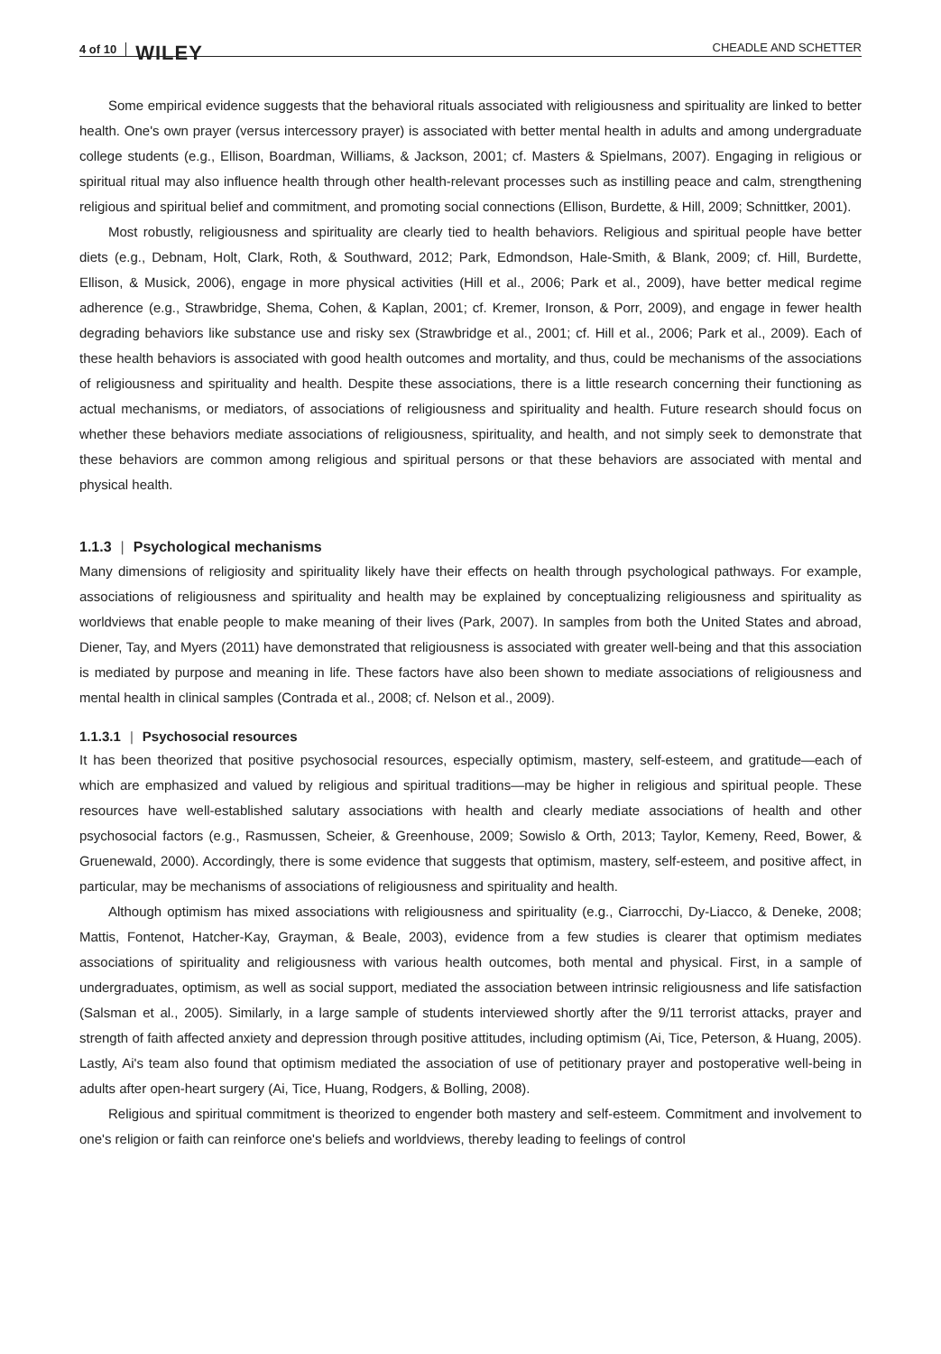4 of 10 WILEY CHEADLE AND SCHETTER
Some empirical evidence suggests that the behavioral rituals associated with religiousness and spirituality are linked to better health. One's own prayer (versus intercessory prayer) is associated with better mental health in adults and among undergraduate college students (e.g., Ellison, Boardman, Williams, & Jackson, 2001; cf. Masters & Spielmans, 2007). Engaging in religious or spiritual ritual may also influence health through other health-relevant processes such as instilling peace and calm, strengthening religious and spiritual belief and commitment, and promoting social connections (Ellison, Burdette, & Hill, 2009; Schnittker, 2001).
Most robustly, religiousness and spirituality are clearly tied to health behaviors. Religious and spiritual people have better diets (e.g., Debnam, Holt, Clark, Roth, & Southward, 2012; Park, Edmondson, Hale-Smith, & Blank, 2009; cf. Hill, Burdette, Ellison, & Musick, 2006), engage in more physical activities (Hill et al., 2006; Park et al., 2009), have better medical regime adherence (e.g., Strawbridge, Shema, Cohen, & Kaplan, 2001; cf. Kremer, Ironson, & Porr, 2009), and engage in fewer health degrading behaviors like substance use and risky sex (Strawbridge et al., 2001; cf. Hill et al., 2006; Park et al., 2009). Each of these health behaviors is associated with good health outcomes and mortality, and thus, could be mechanisms of the associations of religiousness and spirituality and health. Despite these associations, there is a little research concerning their functioning as actual mechanisms, or mediators, of associations of religiousness and spirituality and health. Future research should focus on whether these behaviors mediate associations of religiousness, spirituality, and health, and not simply seek to demonstrate that these behaviors are common among religious and spiritual persons or that these behaviors are associated with mental and physical health.
1.1.3 | Psychological mechanisms
Many dimensions of religiosity and spirituality likely have their effects on health through psychological pathways. For example, associations of religiousness and spirituality and health may be explained by conceptualizing religiousness and spirituality as worldviews that enable people to make meaning of their lives (Park, 2007). In samples from both the United States and abroad, Diener, Tay, and Myers (2011) have demonstrated that religiousness is associated with greater well-being and that this association is mediated by purpose and meaning in life. These factors have also been shown to mediate associations of religiousness and mental health in clinical samples (Contrada et al., 2008; cf. Nelson et al., 2009).
1.1.3.1 | Psychosocial resources
It has been theorized that positive psychosocial resources, especially optimism, mastery, self-esteem, and gratitude—each of which are emphasized and valued by religious and spiritual traditions—may be higher in religious and spiritual people. These resources have well-established salutary associations with health and clearly mediate associations of health and other psychosocial factors (e.g., Rasmussen, Scheier, & Greenhouse, 2009; Sowislo & Orth, 2013; Taylor, Kemeny, Reed, Bower, & Gruenewald, 2000). Accordingly, there is some evidence that suggests that optimism, mastery, self-esteem, and positive affect, in particular, may be mechanisms of associations of religiousness and spirituality and health.
Although optimism has mixed associations with religiousness and spirituality (e.g., Ciarrocchi, Dy-Liacco, & Deneke, 2008; Mattis, Fontenot, Hatcher-Kay, Grayman, & Beale, 2003), evidence from a few studies is clearer that optimism mediates associations of spirituality and religiousness with various health outcomes, both mental and physical. First, in a sample of undergraduates, optimism, as well as social support, mediated the association between intrinsic religiousness and life satisfaction (Salsman et al., 2005). Similarly, in a large sample of students interviewed shortly after the 9/11 terrorist attacks, prayer and strength of faith affected anxiety and depression through positive attitudes, including optimism (Ai, Tice, Peterson, & Huang, 2005). Lastly, Ai's team also found that optimism mediated the association of use of petitionary prayer and postoperative well-being in adults after open-heart surgery (Ai, Tice, Huang, Rodgers, & Bolling, 2008).
Religious and spiritual commitment is theorized to engender both mastery and self-esteem. Commitment and involvement to one's religion or faith can reinforce one's beliefs and worldviews, thereby leading to feelings of control